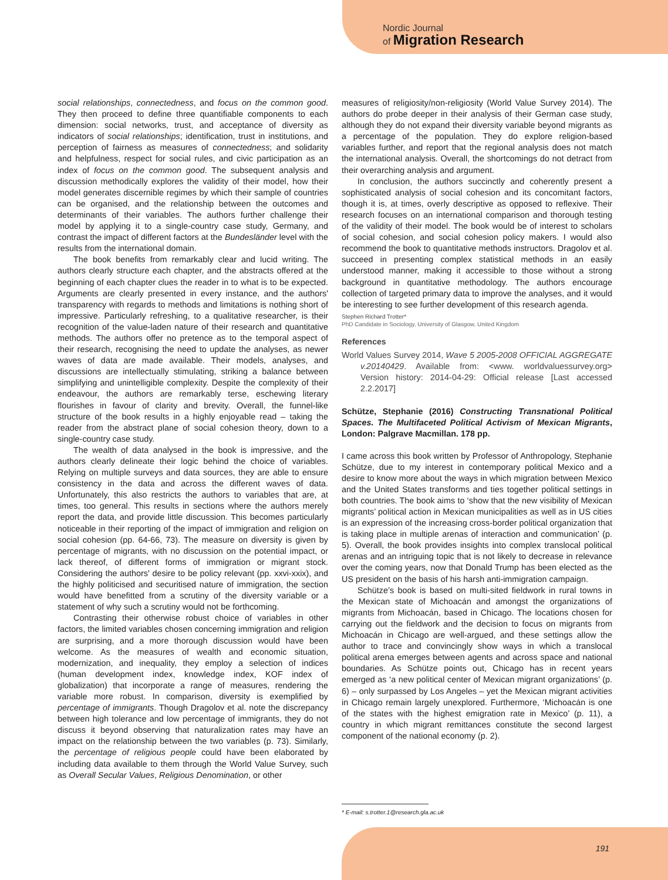Nordic Journal
of Migration Research
social relationships, connectedness, and focus on the common good. They then proceed to define three quantifiable components to each dimension: social networks, trust, and acceptance of diversity as indicators of social relationships; identification, trust in institutions, and perception of fairness as measures of connectedness; and solidarity and helpfulness, respect for social rules, and civic participation as an index of focus on the common good. The subsequent analysis and discussion methodically explores the validity of their model, how their model generates discernible regimes by which their sample of countries can be organised, and the relationship between the outcomes and determinants of their variables. The authors further challenge their model by applying it to a single-country case study, Germany, and contrast the impact of different factors at the Bundesländer level with the results from the international domain.
The book benefits from remarkably clear and lucid writing. The authors clearly structure each chapter, and the abstracts offered at the beginning of each chapter clues the reader in to what is to be expected. Arguments are clearly presented in every instance, and the authors' transparency with regards to methods and limitations is nothing short of impressive. Particularly refreshing, to a qualitative researcher, is their recognition of the value-laden nature of their research and quantitative methods. The authors offer no pretence as to the temporal aspect of their research, recognising the need to update the analyses, as newer waves of data are made available. Their models, analyses, and discussions are intellectually stimulating, striking a balance between simplifying and unintelligible complexity. Despite the complexity of their endeavour, the authors are remarkably terse, eschewing literary flourishes in favour of clarity and brevity. Overall, the funnel-like structure of the book results in a highly enjoyable read – taking the reader from the abstract plane of social cohesion theory, down to a single-country case study.
The wealth of data analysed in the book is impressive, and the authors clearly delineate their logic behind the choice of variables. Relying on multiple surveys and data sources, they are able to ensure consistency in the data and across the different waves of data. Unfortunately, this also restricts the authors to variables that are, at times, too general. This results in sections where the authors merely report the data, and provide little discussion. This becomes particularly noticeable in their reporting of the impact of immigration and religion on social cohesion (pp. 64-66, 73). The measure on diversity is given by percentage of migrants, with no discussion on the potential impact, or lack thereof, of different forms of immigration or migrant stock. Considering the authors' desire to be policy relevant (pp. xxvi-xxix), and the highly politicised and securitised nature of immigration, the section would have benefitted from a scrutiny of the diversity variable or a statement of why such a scrutiny would not be forthcoming.
Contrasting their otherwise robust choice of variables in other factors, the limited variables chosen concerning immigration and religion are surprising, and a more thorough discussion would have been welcome. As the measures of wealth and economic situation, modernization, and inequality, they employ a selection of indices (human development index, knowledge index, KOF index of globalization) that incorporate a range of measures, rendering the variable more robust. In comparison, diversity is exemplified by percentage of immigrants. Though Dragolov et al. note the discrepancy between high tolerance and low percentage of immigrants, they do not discuss it beyond observing that naturalization rates may have an impact on the relationship between the two variables (p. 73). Similarly, the percentage of religious people could have been elaborated by including data available to them through the World Value Survey, such as Overall Secular Values, Religious Denomination, or other
measures of religiosity/non-religiosity (World Value Survey 2014). The authors do probe deeper in their analysis of their German case study, although they do not expand their diversity variable beyond migrants as a percentage of the population. They do explore religion-based variables further, and report that the regional analysis does not match the international analysis. Overall, the shortcomings do not detract from their overarching analysis and argument.
In conclusion, the authors succinctly and coherently present a sophisticated analysis of social cohesion and its concomitant factors, though it is, at times, overly descriptive as opposed to reflexive. Their research focuses on an international comparison and thorough testing of the validity of their model. The book would be of interest to scholars of social cohesion, and social cohesion policy makers. I would also recommend the book to quantitative methods instructors. Dragolov et al. succeed in presenting complex statistical methods in an easily understood manner, making it accessible to those without a strong background in quantitative methodology. The authors encourage collection of targeted primary data to improve the analyses, and it would be interesting to see further development of this research agenda.
Stephen Richard Trotter*
PhD Candidate in Sociology, University of Glasgow, United Kingdom
References
World Values Survey 2014, Wave 5 2005-2008 OFFICIAL AGGREGATE v.20140429. Available from: <www. worldvaluessurvey.org> Version history: 2014-04-29: Official release [Last accessed 2.2.2017]
Schütze, Stephanie (2016) Constructing Transnational Political Spaces. The Multifaceted Political Activism of Mexican Migrants, London: Palgrave Macmillan. 178 pp.
I came across this book written by Professor of Anthropology, Stephanie Schütze, due to my interest in contemporary political Mexico and a desire to know more about the ways in which migration between Mexico and the United States transforms and ties together political settings in both countries. The book aims to ‘show that the new visibility of Mexican migrants’ political action in Mexican municipalities as well as in US cities is an expression of the increasing cross-border political organization that is taking place in multiple arenas of interaction and communication’ (p. 5). Overall, the book provides insights into complex translocal political arenas and an intriguing topic that is not likely to decrease in relevance over the coming years, now that Donald Trump has been elected as the US president on the basis of his harsh anti-immigration campaign.
Schütze’s book is based on multi-sited fieldwork in rural towns in the Mexican state of Michoacán and amongst the organizations of migrants from Michoacán, based in Chicago. The locations chosen for carrying out the fieldwork and the decision to focus on migrants from Michoacán in Chicago are well-argued, and these settings allow the author to trace and convincingly show ways in which a translocal political arena emerges between agents and across space and national boundaries. As Schütze points out, Chicago has in recent years emerged as ‘a new political center of Mexican migrant organizations’ (p. 6) – only surpassed by Los Angeles – yet the Mexican migrant activities in Chicago remain largely unexplored. Furthermore, ‘Michoacán is one of the states with the highest emigration rate in Mexico’ (p. 11), a country in which migrant remittances constitute the second largest component of the national economy (p. 2).
* E-mail: s.trotter.1@research.gla.ac.uk
191